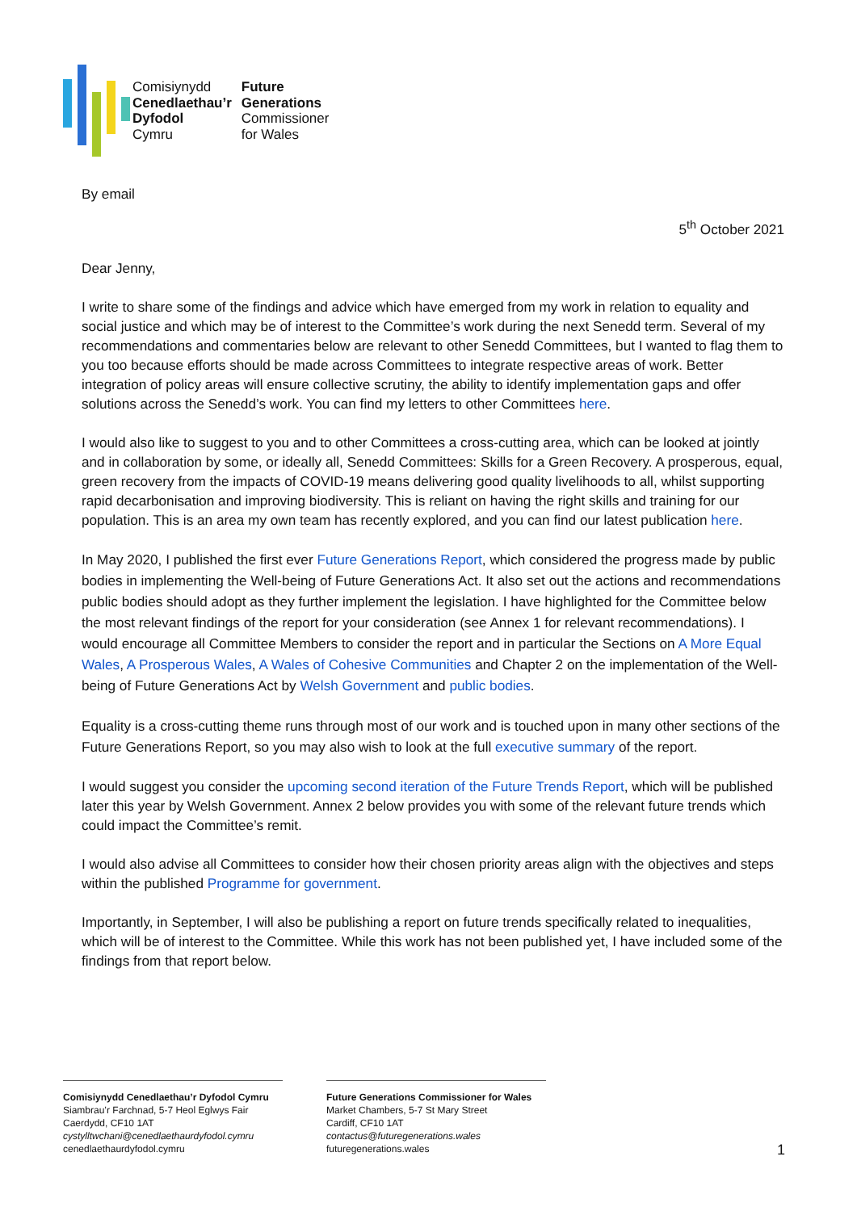Comisiynydd
Cenedlaethau’r
Dyfodol
Cymru
Future
Generations
Commissioner
for Wales
By email
5<sup>th</sup> October 2021
Dear Jenny,
I write to share some of the findings and advice which have emerged from my work in relation to equality and social justice and which may be of interest to the Committee’s work during the next Senedd term. Several of my recommendations and commentaries below are relevant to other Senedd Committees, but I wanted to flag them to you too because efforts should be made across Committees to integrate respective areas of work. Better integration of policy areas will ensure collective scrutiny, the ability to identify implementation gaps and offer solutions across the Senedd’s work. You can find my letters to other Committees here.
I would also like to suggest to you and to other Committees a cross-cutting area, which can be looked at jointly and in collaboration by some, or ideally all, Senedd Committees: Skills for a Green Recovery. A prosperous, equal, green recovery from the impacts of COVID-19 means delivering good quality livelihoods to all, whilst supporting rapid decarbonisation and improving biodiversity. This is reliant on having the right skills and training for our population. This is an area my own team has recently explored, and you can find our latest publication here.
In May 2020, I published the first ever Future Generations Report, which considered the progress made by public bodies in implementing the Well-being of Future Generations Act. It also set out the actions and recommendations public bodies should adopt as they further implement the legislation. I have highlighted for the Committee below the most relevant findings of the report for your consideration (see Annex 1 for relevant recommendations). I would encourage all Committee Members to consider the report and in particular the Sections on A More Equal Wales, A Prosperous Wales, A Wales of Cohesive Communities and Chapter 2 on the implementation of the Well-being of Future Generations Act by Welsh Government and public bodies.
Equality is a cross-cutting theme runs through most of our work and is touched upon in many other sections of the Future Generations Report, so you may also wish to look at the full executive summary of the report.
I would suggest you consider the upcoming second iteration of the Future Trends Report, which will be published later this year by Welsh Government. Annex 2 below provides you with some of the relevant future trends which could impact the Committee’s remit.
I would also advise all Committees to consider how their chosen priority areas align with the objectives and steps within the published Programme for government.
Importantly, in September, I will also be publishing a report on future trends specifically related to inequalities, which will be of interest to the Committee. While this work has not been published yet, I have included some of the findings from that report below.
Comisiynydd Cenedlaethau’r Dyfodol Cymru
Siambrau’r Farchnad, 5-7 Heol Eglwys Fair
Caerdydd, CF10 1AT
cystylltwchani@cenedlaethaurdyfodol.cymru
cenedlaethaurdyfodol.cymru
Future Generations Commissioner for Wales
Market Chambers, 5-7 St Mary Street
Cardiff, CF10 1AT
contactus@futuregenerations.wales
futuregenerations.wales
1